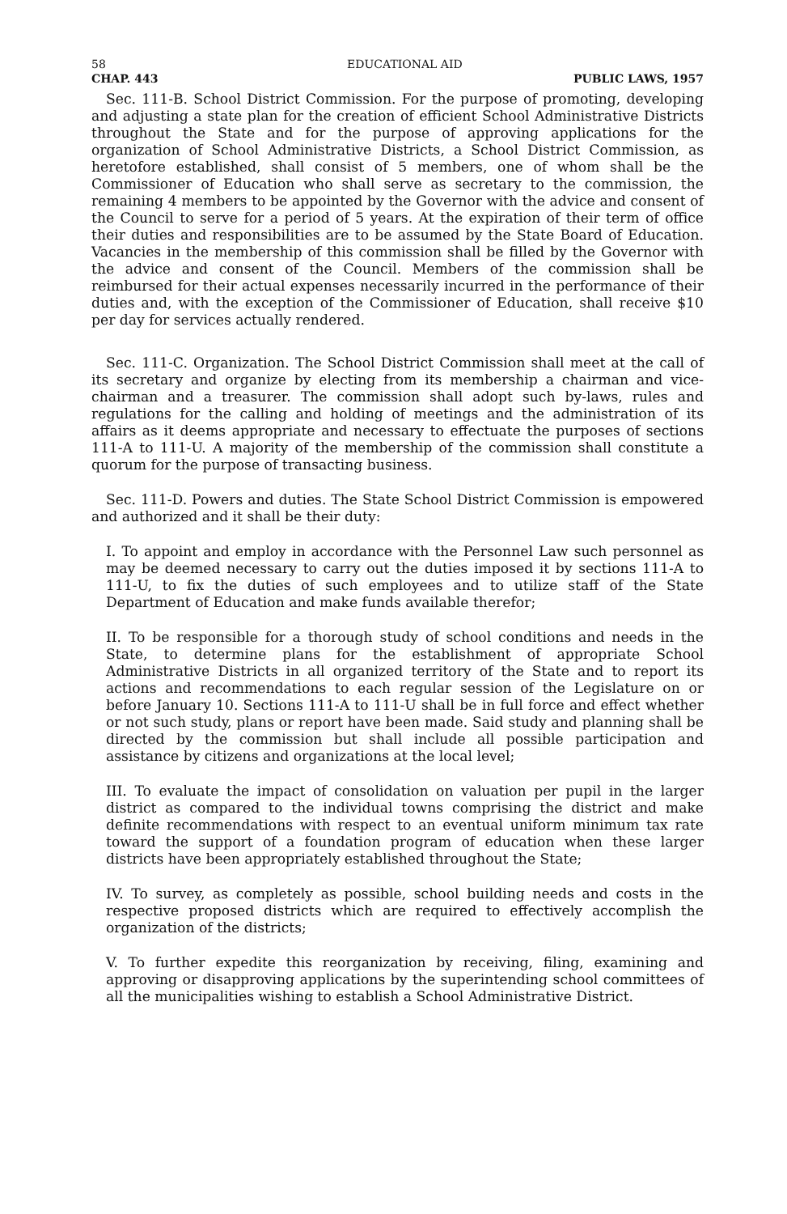58 EDUCATIONAL AID
CHAP. 443 PUBLIC LAWS, 1957
Sec. 111-B. School District Commission. For the purpose of promoting, developing and adjusting a state plan for the creation of efficient School Administrative Districts throughout the State and for the purpose of approving applications for the organization of School Administrative Districts, a School District Commission, as heretofore established, shall consist of 5 members, one of whom shall be the Commissioner of Education who shall serve as secretary to the commission, the remaining 4 members to be appointed by the Governor with the advice and consent of the Council to serve for a period of 5 years. At the expiration of their term of office their duties and responsibilities are to be assumed by the State Board of Education. Vacancies in the membership of this commission shall be filled by the Governor with the advice and consent of the Council. Members of the commission shall be reimbursed for their actual expenses necessarily incurred in the performance of their duties and, with the exception of the Commissioner of Education, shall receive $10 per day for services actually rendered.
Sec. 111-C. Organization. The School District Commission shall meet at the call of its secretary and organize by electing from its membership a chairman and vice-chairman and a treasurer. The commission shall adopt such by-laws, rules and regulations for the calling and holding of meetings and the administration of its affairs as it deems appropriate and necessary to effectuate the purposes of sections 111-A to 111-U. A majority of the membership of the commission shall constitute a quorum for the purpose of transacting business.
Sec. 111-D. Powers and duties. The State School District Commission is empowered and authorized and it shall be their duty:
I. To appoint and employ in accordance with the Personnel Law such personnel as may be deemed necessary to carry out the duties imposed it by sections 111-A to 111-U, to fix the duties of such employees and to utilize staff of the State Department of Education and make funds available therefor;
II. To be responsible for a thorough study of school conditions and needs in the State, to determine plans for the establishment of appropriate School Administrative Districts in all organized territory of the State and to report its actions and recommendations to each regular session of the Legislature on or before January 10. Sections 111-A to 111-U shall be in full force and effect whether or not such study, plans or report have been made. Said study and planning shall be directed by the commission but shall include all possible participation and assistance by citizens and organizations at the local level;
III. To evaluate the impact of consolidation on valuation per pupil in the larger district as compared to the individual towns comprising the district and make definite recommendations with respect to an eventual uniform minimum tax rate toward the support of a foundation program of education when these larger districts have been appropriately established throughout the State;
IV. To survey, as completely as possible, school building needs and costs in the respective proposed districts which are required to effectively accomplish the organization of the districts;
V. To further expedite this reorganization by receiving, filing, examining and approving or disapproving applications by the superintending school committees of all the municipalities wishing to establish a School Administrative District.